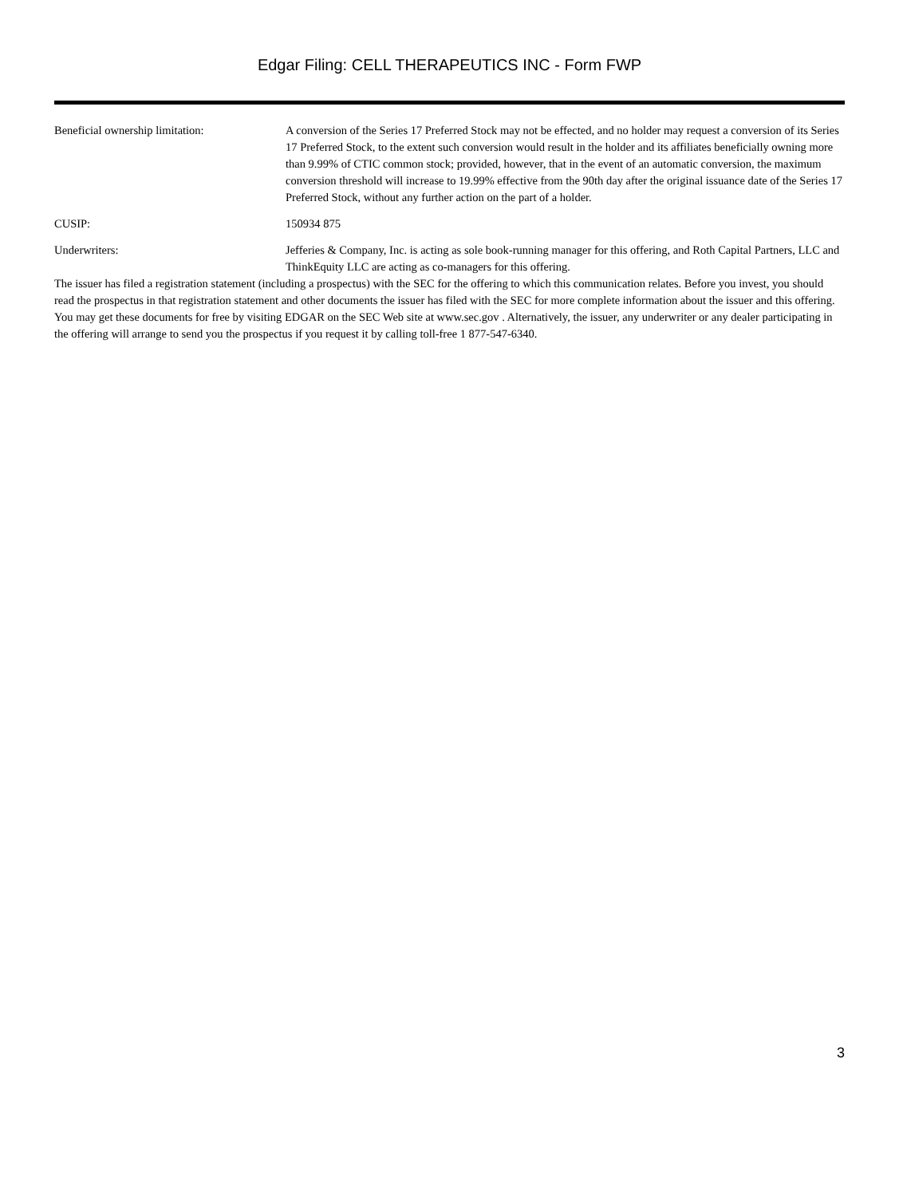Edgar Filing: CELL THERAPEUTICS INC - Form FWP
| Beneficial ownership limitation: | A conversion of the Series 17 Preferred Stock may not be effected, and no holder may request a conversion of its Series 17 Preferred Stock, to the extent such conversion would result in the holder and its affiliates beneficially owning more than 9.99% of CTIC common stock; provided, however, that in the event of an automatic conversion, the maximum conversion threshold will increase to 19.99% effective from the 90th day after the original issuance date of the Series 17 Preferred Stock, without any further action on the part of a holder. |
| CUSIP: | 150934 875 |
| Underwriters: | Jefferies & Company, Inc. is acting as sole book-running manager for this offering, and Roth Capital Partners, LLC and ThinkEquity LLC are acting as co-managers for this offering. |
The issuer has filed a registration statement (including a prospectus) with the SEC for the offering to which this communication relates. Before you invest, you should read the prospectus in that registration statement and other documents the issuer has filed with the SEC for more complete information about the issuer and this offering. You may get these documents for free by visiting EDGAR on the SEC Web site at www.sec.gov . Alternatively, the issuer, any underwriter or any dealer participating in the offering will arrange to send you the prospectus if you request it by calling toll-free 1 877-547-6340.
3